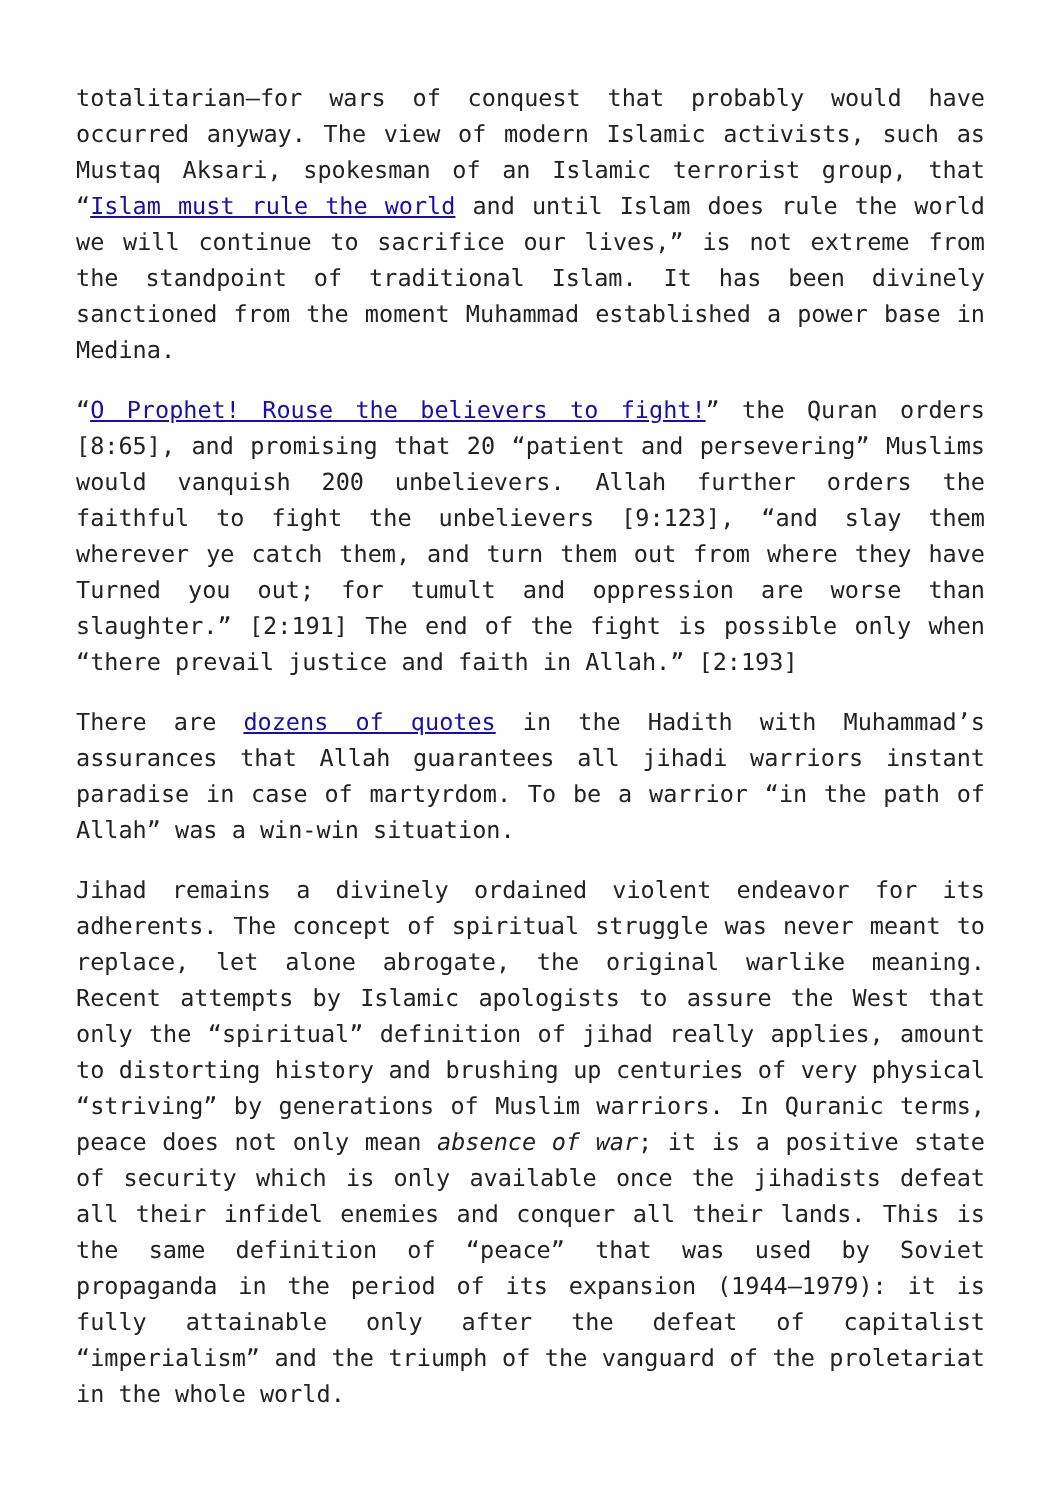totalitarian—for wars of conquest that probably would have occurred anyway. The view of modern Islamic activists, such as Mustaq Aksari, spokesman of an Islamic terrorist group, that “Islam must rule the world and until Islam does rule the world we will continue to sacrifice our lives,” is not extreme from the standpoint of traditional Islam. It has been divinely sanctioned from the moment Muhammad established a power base in Medina.
“O Prophet! Rouse the believers to fight!” the Quran orders [8:65], and promising that 20 “patient and persevering” Muslims would vanquish 200 unbelievers. Allah further orders the faithful to fight the unbelievers [9:123], “and slay them wherever ye catch them, and turn them out from where they have Turned you out; for tumult and oppression are worse than slaughter.” [2:191] The end of the fight is possible only when “there prevail justice and faith in Allah.” [2:193]
There are dozens of quotes in the Hadith with Muhammad’s assurances that Allah guarantees all jihadi warriors instant paradise in case of martyrdom. To be a warrior “in the path of Allah” was a win-win situation.
Jihad remains a divinely ordained violent endeavor for its adherents. The concept of spiritual struggle was never meant to replace, let alone abrogate, the original warlike meaning. Recent attempts by Islamic apologists to assure the West that only the “spiritual” definition of jihad really applies, amount to distorting history and brushing up centuries of very physical “striving” by generations of Muslim warriors. In Quranic terms, peace does not only mean absence of war; it is a positive state of security which is only available once the jihadists defeat all their infidel enemies and conquer all their lands. This is the same definition of “peace” that was used by Soviet propaganda in the period of its expansion (1944–1979): it is fully attainable only after the defeat of capitalist “imperialism” and the triumph of the vanguard of the proletariat in the whole world.